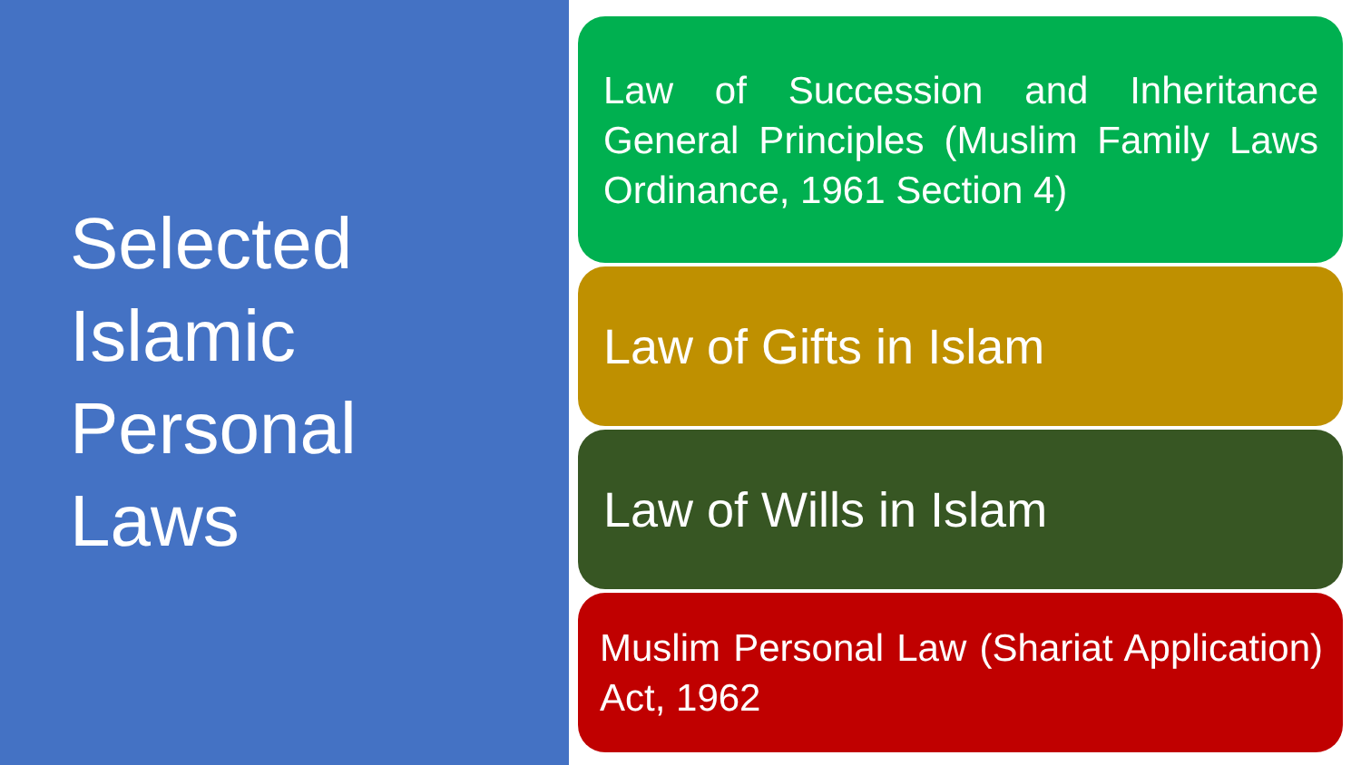Selected
Islamic
Personal
Laws
Law of Succession and Inheritance General Principles (Muslim Family Laws Ordinance, 1961 Section 4)
Law of Gifts in Islam
Law of Wills in Islam
Muslim Personal Law (Shariat Application) Act, 1962